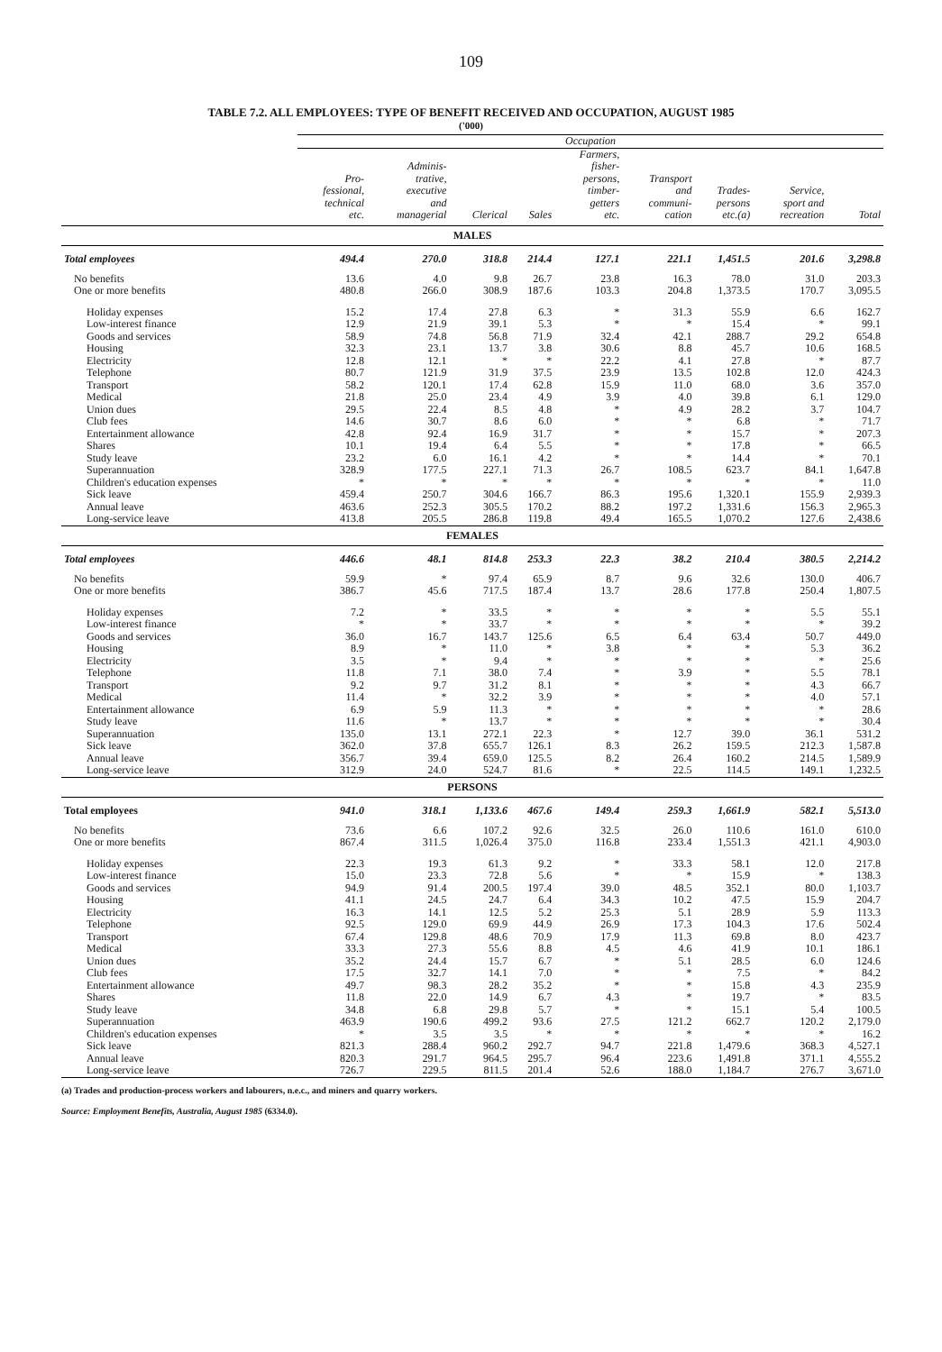109
TABLE 7.2. ALL EMPLOYEES: TYPE OF BENEFIT RECEIVED AND OCCUPATION, AUGUST 1985
('000)
| | Occupation | | | | | | | | |
| --- | --- | --- | --- | --- | --- | --- | --- | --- | --- |
| | Pro- fessional, technical etc. | Adminis- trative, executive and managerial | Clerical | Sales | Farmers, fisher- persons, timber- getters etc. | Transport and communi- cation | Trades- persons etc.(a) | Service, sport and recreation | Total |
| MALES | | | | | | | | | |
| Total employees | 494.4 | 270.0 | 318.8 | 214.4 | 127.1 | 221.1 | 1,451.5 | 201.6 | 3,298.8 |
| No benefits | 13.6 | 4.0 | 9.8 | 26.7 | 23.8 | 16.3 | 78.0 | 31.0 | 203.3 |
| One or more benefits | 480.8 | 266.0 | 308.9 | 187.6 | 103.3 | 204.8 | 1,373.5 | 170.7 | 3,095.5 |
| Holiday expenses | 15.2 | 17.4 | 27.8 | 6.3 | * | 31.3 | 55.9 | 6.6 | 162.7 |
| Low-interest finance | 12.9 | 21.9 | 39.1 | 5.3 | * | * | 15.4 | * | 99.1 |
| Goods and services | 58.9 | 74.8 | 56.8 | 71.9 | 32.4 | 42.1 | 288.7 | 29.2 | 654.8 |
| Housing | 32.3 | 23.1 | 13.7 | 3.8 | 30.6 | 8.8 | 45.7 | 10.6 | 168.5 |
| Electricity | 12.8 | 12.1 | * | * | 22.2 | 4.1 | 27.8 | * | 87.7 |
| Telephone | 80.7 | 121.9 | 31.9 | 37.5 | 23.9 | 13.5 | 102.8 | 12.0 | 424.3 |
| Transport | 58.2 | 120.1 | 17.4 | 62.8 | 15.9 | 11.0 | 68.0 | 3.6 | 357.0 |
| Medical | 21.8 | 25.0 | 23.4 | 4.9 | 3.9 | 4.0 | 39.8 | 6.1 | 129.0 |
| Union dues | 29.5 | 22.4 | 8.5 | 4.8 | * | 4.9 | 28.2 | 3.7 | 104.7 |
| Club fees | 14.6 | 30.7 | 8.6 | 6.0 | * | * | 6.8 | * | 71.7 |
| Entertainment allowance | 42.8 | 92.4 | 16.9 | 31.7 | * | * | 15.7 | * | 207.3 |
| Shares | 10.1 | 19.4 | 6.4 | 5.5 | * | * | 17.8 | * | 66.5 |
| Study leave | 23.2 | 6.0 | 16.1 | 4.2 | * | * | 14.4 | * | 70.1 |
| Superannuation | 328.9 | 177.5 | 227.1 | 71.3 | 26.7 | 108.5 | 623.7 | 84.1 | 1,647.8 |
| Children's education expenses | * | * | * | * | * | * | * | * | 11.0 |
| Sick leave | 459.4 | 250.7 | 304.6 | 166.7 | 86.3 | 195.6 | 1,320.1 | 155.9 | 2,939.3 |
| Annual leave | 463.6 | 252.3 | 305.5 | 170.2 | 88.2 | 197.2 | 1,331.6 | 156.3 | 2,965.3 |
| Long-service leave | 413.8 | 205.5 | 286.8 | 119.8 | 49.4 | 165.5 | 1,070.2 | 127.6 | 2,438.6 |
| FEMALES | | | | | | | | | |
| Total employees | 446.6 | 48.1 | 814.8 | 253.3 | 22.3 | 38.2 | 210.4 | 380.5 | 2,214.2 |
| No benefits | 59.9 | * | 97.4 | 65.9 | 8.7 | 9.6 | 32.6 | 130.0 | 406.7 |
| One or more benefits | 386.7 | 45.6 | 717.5 | 187.4 | 13.7 | 28.6 | 177.8 | 250.4 | 1,807.5 |
| Holiday expenses | 7.2 | * | 33.5 | * | * | * | * | 5.5 | 55.1 |
| Low-interest finance | * | * | 33.7 | * | * | * | * | * | 39.2 |
| Goods and services | 36.0 | 16.7 | 143.7 | 125.6 | 6.5 | 6.4 | 63.4 | 50.7 | 449.0 |
| Housing | 8.9 | * | 11.0 | * | 3.8 | * | * | 5.3 | 36.2 |
| Electricity | 3.5 | * | 9.4 | * | * | * | * | * | 25.6 |
| Telephone | 11.8 | 7.1 | 38.0 | 7.4 | * | 3.9 | * | 5.5 | 78.1 |
| Transport | 9.2 | 9.7 | 31.2 | 8.1 | * | * | * | 4.3 | 66.7 |
| Medical | 11.4 | * | 32.2 | 3.9 | * | * | * | 4.0 | 57.1 |
| Entertainment allowance | 6.9 | 5.9 | 11.3 | * | * | * | * | * | 28.6 |
| Study leave | 11.6 | * | 13.7 | * | * | * | * | * | 30.4 |
| Superannuation | 135.0 | 13.1 | 272.1 | 22.3 | * | 12.7 | 39.0 | 36.1 | 531.2 |
| Sick leave | 362.0 | 37.8 | 655.7 | 126.1 | 8.3 | 26.2 | 159.5 | 212.3 | 1,587.8 |
| Annual leave | 356.7 | 39.4 | 659.0 | 125.5 | 8.2 | 26.4 | 160.2 | 214.5 | 1,589.9 |
| Long-service leave | 312.9 | 24.0 | 524.7 | 81.6 | * | 22.5 | 114.5 | 149.1 | 1,232.5 |
| PERSONS | | | | | | | | | |
| Total employees | 941.0 | 318.1 | 1,133.6 | 467.6 | 149.4 | 259.3 | 1,661.9 | 582.1 | 5,513.0 |
| No benefits | 73.6 | 6.6 | 107.2 | 92.6 | 32.5 | 26.0 | 110.6 | 161.0 | 610.0 |
| One or more benefits | 867.4 | 311.5 | 1,026.4 | 375.0 | 116.8 | 233.4 | 1,551.3 | 421.1 | 4,903.0 |
| Holiday expenses | 22.3 | 19.3 | 61.3 | 9.2 | * | 33.3 | 58.1 | 12.0 | 217.8 |
| Low-interest finance | 15.0 | 23.3 | 72.8 | 5.6 | * | * | 15.9 | * | 138.3 |
| Goods and services | 94.9 | 91.4 | 200.5 | 197.4 | 39.0 | 48.5 | 352.1 | 80.0 | 1,103.7 |
| Housing | 41.1 | 24.5 | 24.7 | 6.4 | 34.3 | 10.2 | 47.5 | 15.9 | 204.7 |
| Electricity | 16.3 | 14.1 | 12.5 | 5.2 | 25.3 | 5.1 | 28.9 | 5.9 | 113.3 |
| Telephone | 92.5 | 129.0 | 69.9 | 44.9 | 26.9 | 17.3 | 104.3 | 17.6 | 502.4 |
| Transport | 67.4 | 129.8 | 48.6 | 70.9 | 17.9 | 11.3 | 69.8 | 8.0 | 423.7 |
| Medical | 33.3 | 27.3 | 55.6 | 8.8 | 4.5 | 4.6 | 41.9 | 10.1 | 186.1 |
| Union dues | 35.2 | 24.4 | 15.7 | 6.7 | * | 5.1 | 28.5 | 6.0 | 124.6 |
| Club fees | 17.5 | 32.7 | 14.1 | 7.0 | * | * | 7.5 | * | 84.2 |
| Entertainment allowance | 49.7 | 98.3 | 28.2 | 35.2 | * | * | 15.8 | 4.3 | 235.9 |
| Shares | 11.8 | 22.0 | 14.9 | 6.7 | 4.3 | * | 19.7 | * | 83.5 |
| Study leave | 34.8 | 6.8 | 29.8 | 5.7 | * | * | 15.1 | 5.4 | 100.5 |
| Superannuation | 463.9 | 190.6 | 499.2 | 93.6 | 27.5 | 121.2 | 662.7 | 120.2 | 2,179.0 |
| Children's education expenses | * | 3.5 | 3.5 | * | * | * | * | * | 16.2 |
| Sick leave | 821.3 | 288.4 | 960.2 | 292.7 | 94.7 | 221.8 | 1,479.6 | 368.3 | 4,527.1 |
| Annual leave | 820.3 | 291.7 | 964.5 | 295.7 | 96.4 | 223.6 | 1,491.8 | 371.1 | 4,555.2 |
| Long-service leave | 726.7 | 229.5 | 811.5 | 201.4 | 52.6 | 188.0 | 1,184.7 | 276.7 | 3,671.0 |
(a) Trades and production-process workers and labourers, n.e.c., and miners and quarry workers.
Source: Employment Benefits, Australia, August 1985 (6334.0).